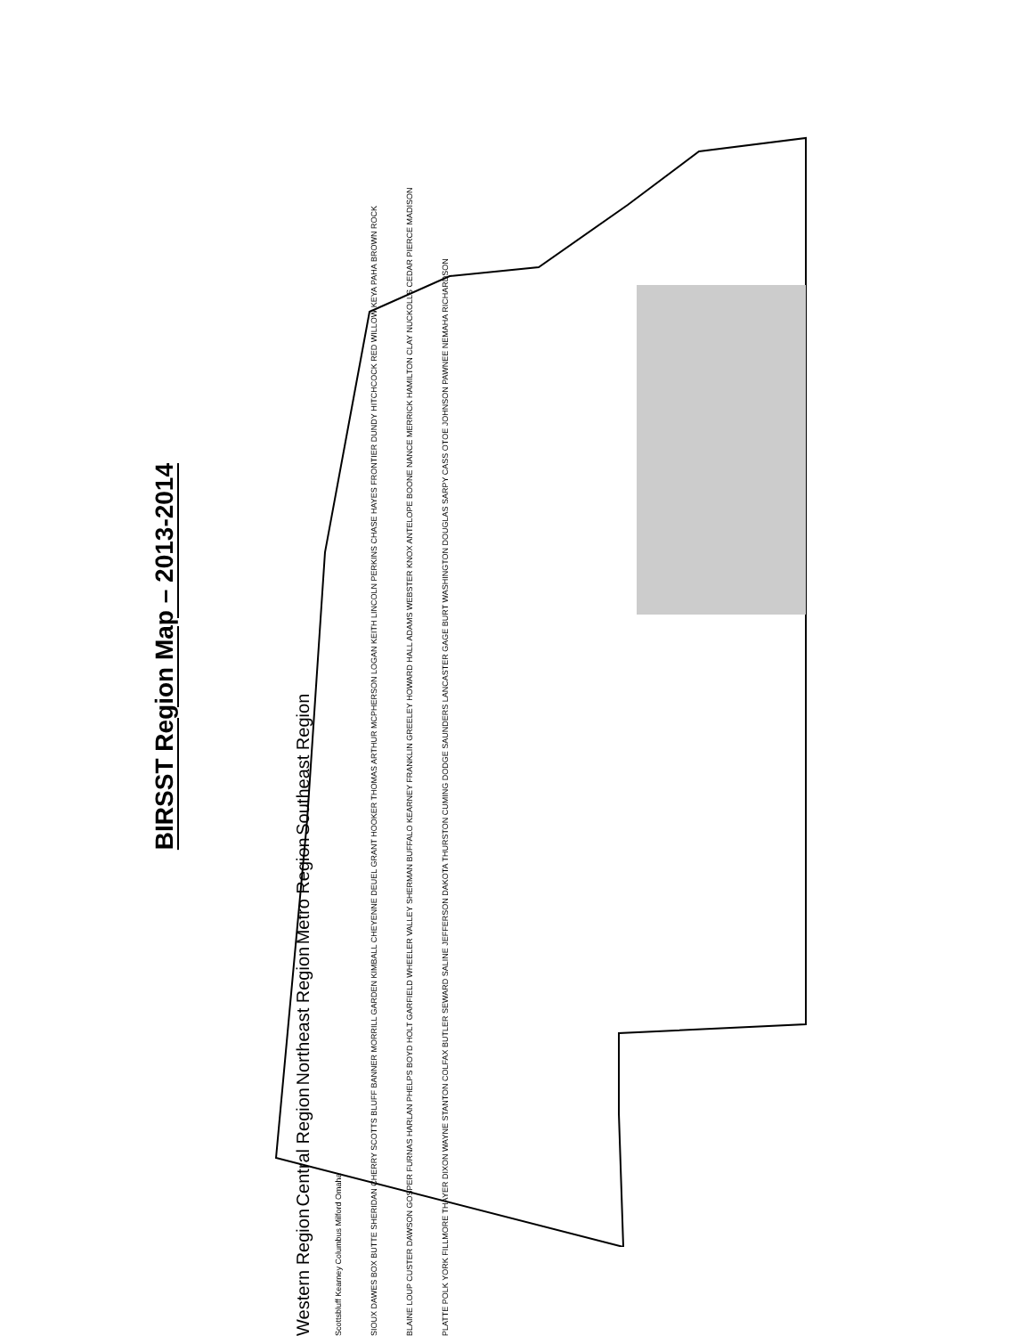BIRSST Region Map – 2013-2014
Western Region Central Region Northeast Region Metro Region Southeast Region
Scottsbluff Kearney Columbus Milford Omaha
SIOUX DAWES BOX BUTTE SHERIDAN CHERRY SCOTTS BLUFF BANNER MORRILL GARDEN KIMBALL CHEYENNE DEUEL GRANT HOOKER THOMAS ARTHUR MCPHERSON LOGAN KEITH LINCOLN PERKINS CHASE HAYES FRONTIER DUNDY HITCHCOCK RED WILLOW KEYA PAHA BROWN ROCK BLAINE LOUP CUSTER DAWSON GOSPER FURNAS HARLAN PHELPS BOYD HOLT GARFIELD WHEELER VALLEY SHERMAN BUFFALO KEARNEY FRANKLIN GREELEY HOWARD HALL ADAMS WEBSTER KNOX ANTELOPE BOONE NANCE MERRICK HAMILTON CLAY NUCKOLLS CEDAR PIERCE MADISON PLATTE POLK YORK FILLMORE THAYER DIXON WAYNE STANTON COLFAX BUTLER SEWARD SALINE JEFFERSON DAKOTA THURSTON CUMING DODGE SAUNDERS LANCASTER GAGE BURT WASHINGTON DOUGLAS SARPY CASS OTOE JOHNSON PAWNEE NEMAHA RICHARDSON